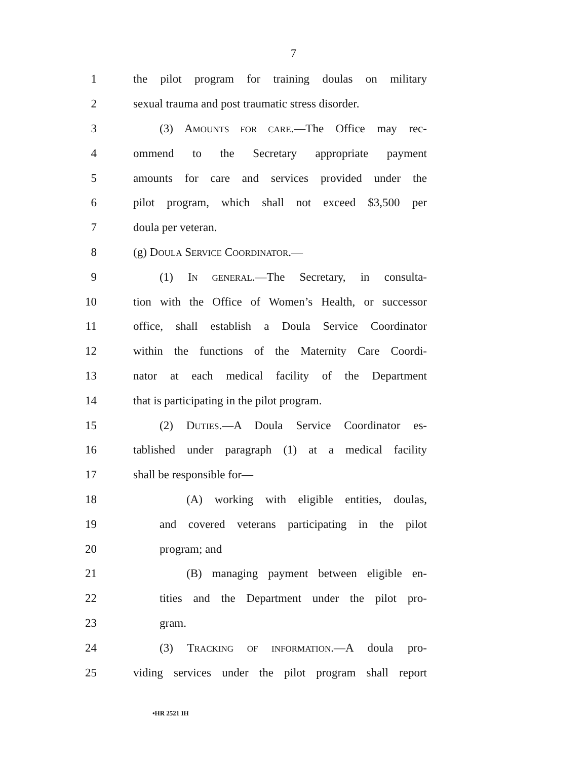7
1 the pilot program for training doulas on military
2 sexual trauma and post traumatic stress disorder.
3 (3) AMOUNTS FOR CARE.—The Office may rec-
4 ommend to the Secretary appropriate payment
5 amounts for care and services provided under the
6 pilot program, which shall not exceed $3,500 per
7 doula per veteran.
8 (g) DOULA SERVICE COORDINATOR.—
9 (1) IN GENERAL.—The Secretary, in consulta-
10 tion with the Office of Women’s Health, or successor
11 office, shall establish a Doula Service Coordinator
12 within the functions of the Maternity Care Coordi-
13 nator at each medical facility of the Department
14 that is participating in the pilot program.
15 (2) DUTIES.—A Doula Service Coordinator es-
16 tablished under paragraph (1) at a medical facility
17 shall be responsible for—
18 (A) working with eligible entities, doulas,
19 and covered veterans participating in the pilot
20 program; and
21 (B) managing payment between eligible en-
22 tities and the Department under the pilot pro-
23 gram.
24 (3) TRACKING OF INFORMATION.—A doula pro-
25 viding services under the pilot program shall report
•HR 2521 IH